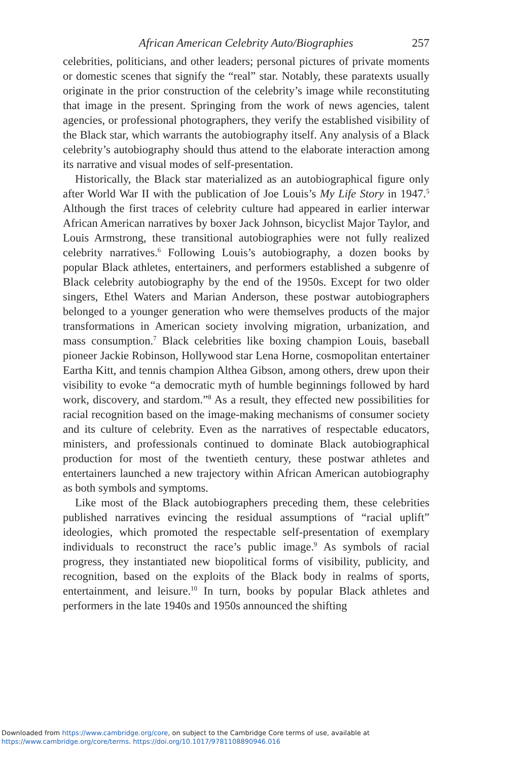African American Celebrity Auto/Biographies 257
celebrities, politicians, and other leaders; personal pictures of private moments or domestic scenes that signify the “real” star. Notably, these paratexts usually originate in the prior construction of the celebrity’s image while reconstituting that image in the present. Springing from the work of news agencies, talent agencies, or professional photographers, they verify the established visibility of the Black star, which warrants the autobiography itself. Any analysis of a Black celebrity’s autobiography should thus attend to the elaborate interaction among its narrative and visual modes of self-presentation.
Historically, the Black star materialized as an autobiographical figure only after World War II with the publication of Joe Louis’s My Life Story in 1947.<sup>5</sup> Although the first traces of celebrity culture had appeared in earlier interwar African American narratives by boxer Jack Johnson, bicyclist Major Taylor, and Louis Armstrong, these transitional autobiographies were not fully realized celebrity narratives.<sup>6</sup> Following Louis’s autobiography, a dozen books by popular Black athletes, entertainers, and performers established a subgenre of Black celebrity autobiography by the end of the 1950s. Except for two older singers, Ethel Waters and Marian Anderson, these postwar autobiographers belonged to a younger generation who were themselves products of the major transformations in American society involving migration, urbanization, and mass consumption.<sup>7</sup> Black celebrities like boxing champion Louis, baseball pioneer Jackie Robinson, Hollywood star Lena Horne, cosmopolitan entertainer Eartha Kitt, and tennis champion Althea Gibson, among others, drew upon their visibility to evoke “a democratic myth of humble beginnings followed by hard work, discovery, and stardom.”<sup>8</sup> As a result, they effected new possibilities for racial recognition based on the image-making mechanisms of consumer society and its culture of celebrity. Even as the narratives of respectable educators, ministers, and professionals continued to dominate Black autobiographical production for most of the twentieth century, these postwar athletes and entertainers launched a new trajectory within African American autobiography as both symbols and symptoms.
Like most of the Black autobiographers preceding them, these celebrities published narratives evincing the residual assumptions of “racial uplift” ideologies, which promoted the respectable self-presentation of exemplary individuals to reconstruct the race’s public image.<sup>9</sup> As symbols of racial progress, they instantiated new biopolitical forms of visibility, publicity, and recognition, based on the exploits of the Black body in realms of sports, entertainment, and leisure.<sup>10</sup> In turn, books by popular Black athletes and performers in the late 1940s and 1950s announced the shifting
Downloaded from https://www.cambridge.org/core, on subject to the Cambridge Core terms of use, available at
https://www.cambridge.org/core/terms. https://doi.org/10.1017/9781108890946.016